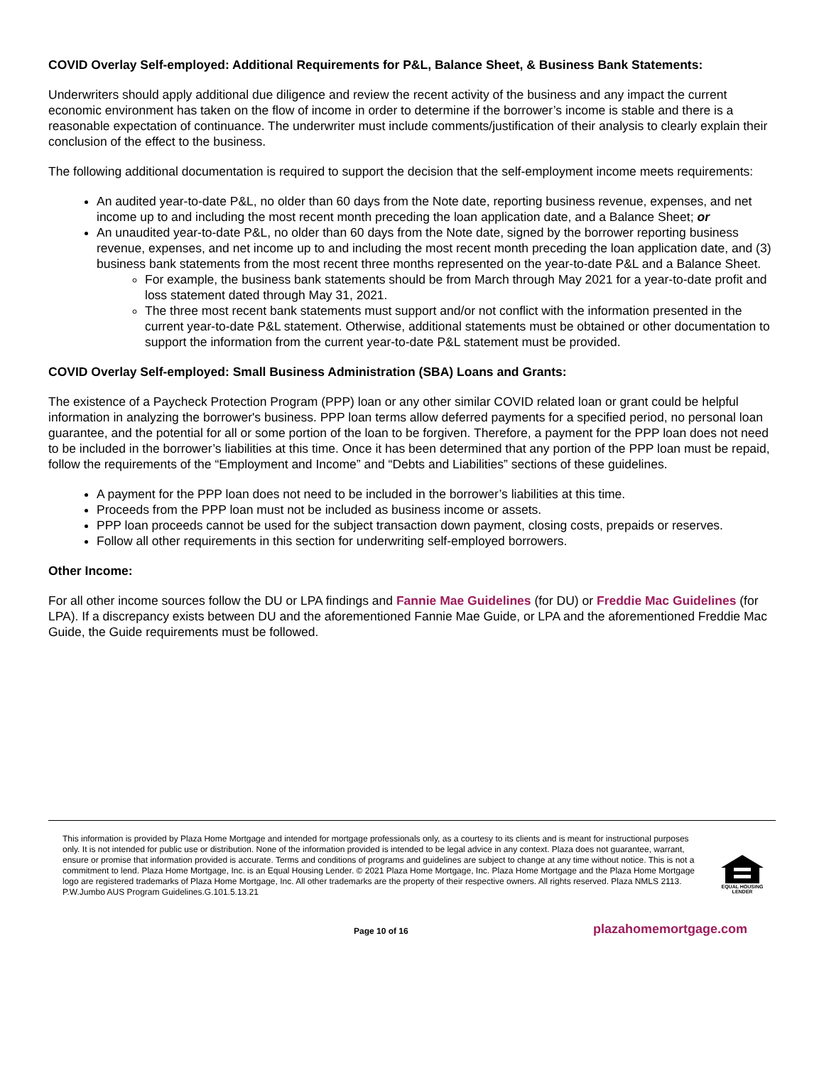COVID Overlay Self-employed: Additional Requirements for P&L, Balance Sheet, & Business Bank Statements:
Underwriters should apply additional due diligence and review the recent activity of the business and any impact the current economic environment has taken on the flow of income in order to determine if the borrower’s income is stable and there is a reasonable expectation of continuance. The underwriter must include comments/justification of their analysis to clearly explain their conclusion of the effect to the business.
The following additional documentation is required to support the decision that the self-employment income meets requirements:
An audited year-to-date P&L, no older than 60 days from the Note date, reporting business revenue, expenses, and net income up to and including the most recent month preceding the loan application date, and a Balance Sheet; or
An unaudited year-to-date P&L, no older than 60 days from the Note date, signed by the borrower reporting business revenue, expenses, and net income up to and including the most recent month preceding the loan application date, and (3) business bank statements from the most recent three months represented on the year-to-date P&L and a Balance Sheet.
For example, the business bank statements should be from March through May 2021 for a year-to-date profit and loss statement dated through May 31, 2021.
The three most recent bank statements must support and/or not conflict with the information presented in the current year-to-date P&L statement. Otherwise, additional statements must be obtained or other documentation to support the information from the current year-to-date P&L statement must be provided.
COVID Overlay Self-employed: Small Business Administration (SBA) Loans and Grants:
The existence of a Paycheck Protection Program (PPP) loan or any other similar COVID related loan or grant could be helpful information in analyzing the borrower's business. PPP loan terms allow deferred payments for a specified period, no personal loan guarantee, and the potential for all or some portion of the loan to be forgiven. Therefore, a payment for the PPP loan does not need to be included in the borrower’s liabilities at this time. Once it has been determined that any portion of the PPP loan must be repaid, follow the requirements of the “Employment and Income” and “Debts and Liabilities” sections of these guidelines.
A payment for the PPP loan does not need to be included in the borrower’s liabilities at this time.
Proceeds from the PPP loan must not be included as business income or assets.
PPP loan proceeds cannot be used for the subject transaction down payment, closing costs, prepaids or reserves.
Follow all other requirements in this section for underwriting self-employed borrowers.
Other Income:
For all other income sources follow the DU or LPA findings and Fannie Mae Guidelines (for DU) or Freddie Mac Guidelines (for LPA). If a discrepancy exists between DU and the aforementioned Fannie Mae Guide, or LPA and the aforementioned Freddie Mac Guide, the Guide requirements must be followed.
This information is provided by Plaza Home Mortgage and intended for mortgage professionals only, as a courtesy to its clients and is meant for instructional purposes only. It is not intended for public use or distribution. None of the information provided is intended to be legal advice in any context. Plaza does not guarantee, warrant, ensure or promise that information provided is accurate. Terms and conditions of programs and guidelines are subject to change at any time without notice. This is not a commitment to lend. Plaza Home Mortgage, Inc. is an Equal Housing Lender. © 2021 Plaza Home Mortgage, Inc. Plaza Home Mortgage and the Plaza Home Mortgage logo are registered trademarks of Plaza Home Mortgage, Inc. All other trademarks are the property of their respective owners. All rights reserved. Plaza NMLS 2113. P.W.Jumbo AUS Program Guidelines.G.101.5.13.21
EQUAL HOUSING
LENDER
Page 10 of 16 plazahomemortgage.com